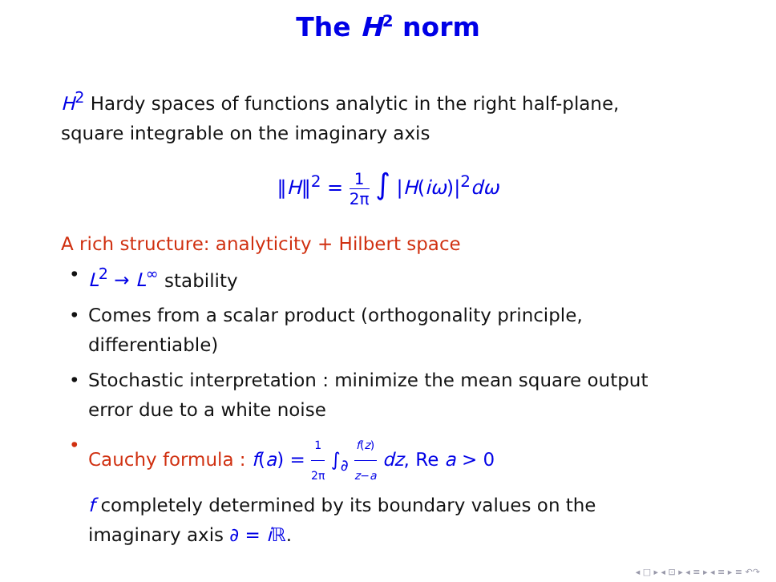The H<sup>2</sup> norm
H<sup>2</sup> Hardy spaces of functions analytic in the right half-plane,
square integrable on the imaginary axis
‖H‖<sup>2</sup> = 1 2π ∫ |H(iω)|<sup>2</sup>dω
A rich structure: analyticity + Hilbert space
• L<sup>2</sup> → L<sup>∞</sup> stability
• Comes from a scalar product (orthogonality principle,
differentiable)
• Stochastic interpretation : minimize the mean square output
error due to a white noise
• Cauchy formula : f(a) = 1 2π ∫<sub>∂</sub> f(z) z−a dz, Re a > 0
f completely determined by its boundary values on the
imaginary axis ∂ = i ℝ.
◂ □ ▸ ◂ ⊡ ▸ ◂ ≡ ▸ ◂ ≡ ▸ ≡ ↶↷